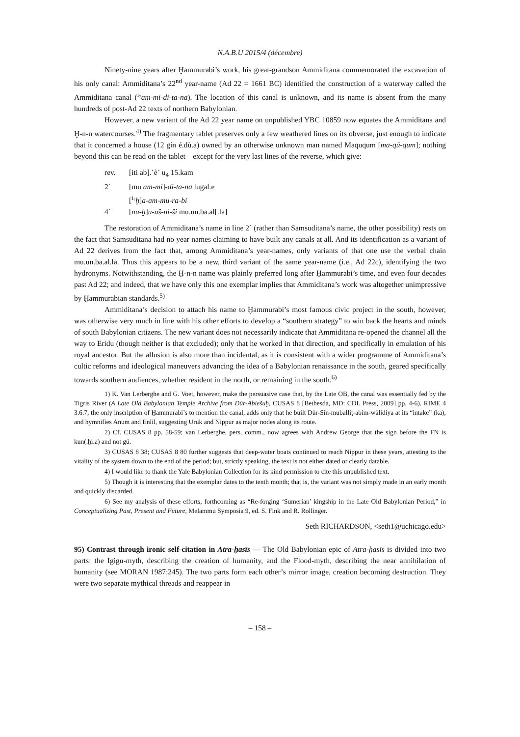N.A.B.U 2015/4 (décembre)
Ninety-nine years after Ḫammurabi’s work, his great-grandson Ammiditana commemorated the excavation of his only canal: Ammiditana’s 22<sup>nd</sup> year-name (Ad 22 = 1661 BC) identified the construction of a waterway called the Ammiditana canal (<sup>i₇</sup>am-mi-di-ta-na). The location of this canal is unknown, and its name is absent from the many hundreds of post-Ad 22 texts of northern Babylonian.
However, a new variant of the Ad 22 year name on unpublished YBC 10859 now equates the Ammiditana and Ḫ-n-n watercourses.<sup>4)</sup> The fragmentary tablet preserves only a few weathered lines on its obverse, just enough to indicate that it concerned a house (12 gín é.dù.a) owned by an otherwise unknown man named Maququm [ma-qú-qum]; nothing beyond this can be read on the tablet—except for the very last lines of the reverse, which give:
rev. [iti ab].˹è˺ u<sub>4</sub> 15.kam
2´ [mu am-mi]-di-ta-na lugal.e
[<sup>i₇</sup>ḫ]a-am-mu-ra-bi
4´ [nu-ḫ]u-uš-ni-ši mu.un.ba.al[.la]
The restoration of Ammiditana’s name in line 2´ (rather than Samsuditana’s name, the other possibility) rests on the fact that Samsuditana had no year names claiming to have built any canals at all. And its identification as a variant of Ad 22 derives from the fact that, among Ammiditana’s year-names, only variants of that one use the verbal chain mu.un.ba.al.la. Thus this appears to be a new, third variant of the same year-name (i.e., Ad 22c), identifying the two hydronyms. Notwithstanding, the Ḫ-n-n name was plainly preferred long after Ḫammurabi’s time, and even four decades past Ad 22; and indeed, that we have only this one exemplar implies that Ammiditana’s work was altogether unimpressive by Ḫammurabian standards.<sup>5)</sup>
Ammiditana’s decision to attach his name to Ḫammurabi’s most famous civic project in the south, however, was otherwise very much in line with his other efforts to develop a “southern strategy” to win back the hearts and minds of south Babylonian citizens. The new variant does not necessarily indicate that Ammiditana re-opened the channel all the way to Eridu (though neither is that excluded); only that he worked in that direction, and specifically in emulation of his royal ancestor. But the allusion is also more than incidental, as it is consistent with a wider programme of Ammiditana’s cultic reforms and ideological maneuvers advancing the idea of a Babylonian renaissance in the south, geared specifically towards southern audiences, whether resident in the north, or remaining in the south.<sup>6)</sup>
1) K. Van Lerberghe and G. Voet, however, make the persuasive case that, by the Late OB, the canal was essentially fed by the Tigris River (A Late Old Babylonian Temple Archive from Dūr-Abiešuḫ, CUSAS 8 [Bethesda, MD: CDL Press, 2009] pp. 4-6). RIME 4 3.6.7, the only inscription of Ḫammurabi’s to mention the canal, adds only that he built Dūr-Sîn-muballiṭ-abim-wālidiya at its “intake” (ka), and hymnifies Anum and Enlil, suggesting Uruk and Nippur as major nodes along its route.
2) Cf. CUSAS 8 pp. 58-59; van Lerberghe, pers. comm., now agrees with Andrew George that the sign before the FN is kun(.ḫi.a) and not gú.
3) CUSAS 8 38; CUSAS 8 80 further suggests that deep-water boats continued to reach Nippur in these years, attesting to the vitality of the system down to the end of the period; but, strictly speaking, the text is not either dated or clearly datable.
4) I would like to thank the Yale Babylonian Collection for its kind permission to cite this unpublished text.
5) Though it is interesting that the exemplar dates to the tenth month; that is, the variant was not simply made in an early month and quickly discarded.
6) See my analysis of these efforts, forthcoming as “Re-forging ‘Sumerian’ kingship in the Late Old Babylonian Period,” in Conceptualizing Past, Present and Future, Melammu Symposia 9, ed. S. Fink and R. Rollinger.
Seth RICHARDSON, <seth1@uchicago.edu>
95) Contrast through ironic self-citation in Atra-ḫasīs — The Old Babylonian epic of Atra-ḫasīs is divided into two parts: the Igigu-myth, describing the creation of humanity, and the Flood-myth, describing the near annihilation of humanity (see MORAN 1987:245). The two parts form each other’s mirror image, creation becoming destruction. They were two separate mythical threads and reappear in
– 158 –